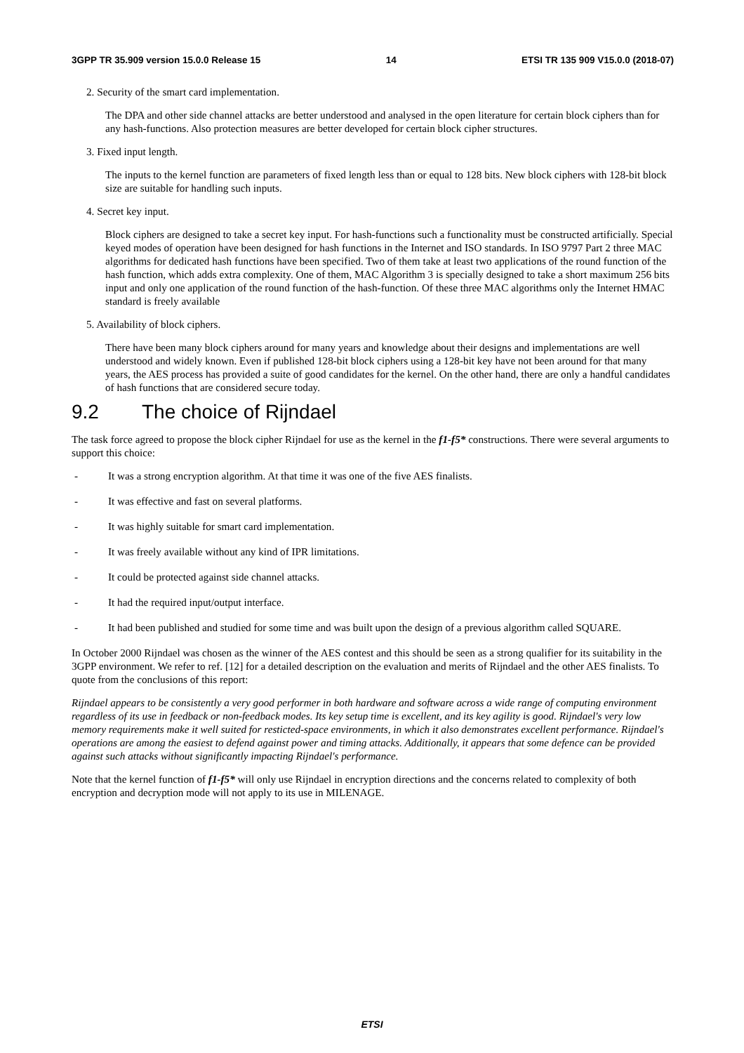3GPP TR 35.909 version 15.0.0 Release 15 14 ETSI TR 135 909 V15.0.0 (2018-07)
2. Security of the smart card implementation.
The DPA and other side channel attacks are better understood and analysed in the open literature for certain block ciphers than for any hash-functions. Also protection measures are better developed for certain block cipher structures.
3. Fixed input length.
The inputs to the kernel function are parameters of fixed length less than or equal to 128 bits. New block ciphers with 128-bit block size are suitable for handling such inputs.
4. Secret key input.
Block ciphers are designed to take a secret key input. For hash-functions such a functionality must be constructed artificially. Special keyed modes of operation have been designed for hash functions in the Internet and ISO standards. In ISO 9797 Part 2 three MAC algorithms for dedicated hash functions have been specified. Two of them take at least two applications of the round function of the hash function, which adds extra complexity. One of them, MAC Algorithm 3 is specially designed to take a short maximum 256 bits input and only one application of the round function of the hash-function. Of these three MAC algorithms only the Internet HMAC standard is freely available
5. Availability of block ciphers.
There have been many block ciphers around for many years and knowledge about their designs and implementations are well understood and widely known. Even if published 128-bit block ciphers using a 128-bit key have not been around for that many years, the AES process has provided a suite of good candidates for the kernel. On the other hand, there are only a handful candidates of hash functions that are considered secure today.
9.2 The choice of Rijndael
The task force agreed to propose the block cipher Rijndael for use as the kernel in the f1-f5* constructions. There were several arguments to support this choice:
- It was a strong encryption algorithm. At that time it was one of the five AES finalists.
- It was effective and fast on several platforms.
- It was highly suitable for smart card implementation.
- It was freely available without any kind of IPR limitations.
- It could be protected against side channel attacks.
- It had the required input/output interface.
- It had been published and studied for some time and was built upon the design of a previous algorithm called SQUARE.
In October 2000 Rijndael was chosen as the winner of the AES contest and this should be seen as a strong qualifier for its suitability in the 3GPP environment. We refer to ref. [12] for a detailed description on the evaluation and merits of Rijndael and the other AES finalists. To quote from the conclusions of this report:
Rijndael appears to be consistently a very good performer in both hardware and software across a wide range of computing environment regardless of its use in feedback or non-feedback modes. Its key setup time is excellent, and its key agility is good. Rijndael's very low memory requirements make it well suited for resticted-space environments, in which it also demonstrates excellent performance. Rijndael's operations are among the easiest to defend against power and timing attacks. Additionally, it appears that some defence can be provided against such attacks without significantly impacting Rijndael's performance.
Note that the kernel function of f1-f5* will only use Rijndael in encryption directions and the concerns related to complexity of both encryption and decryption mode will not apply to its use in MILENAGE.
ETSI